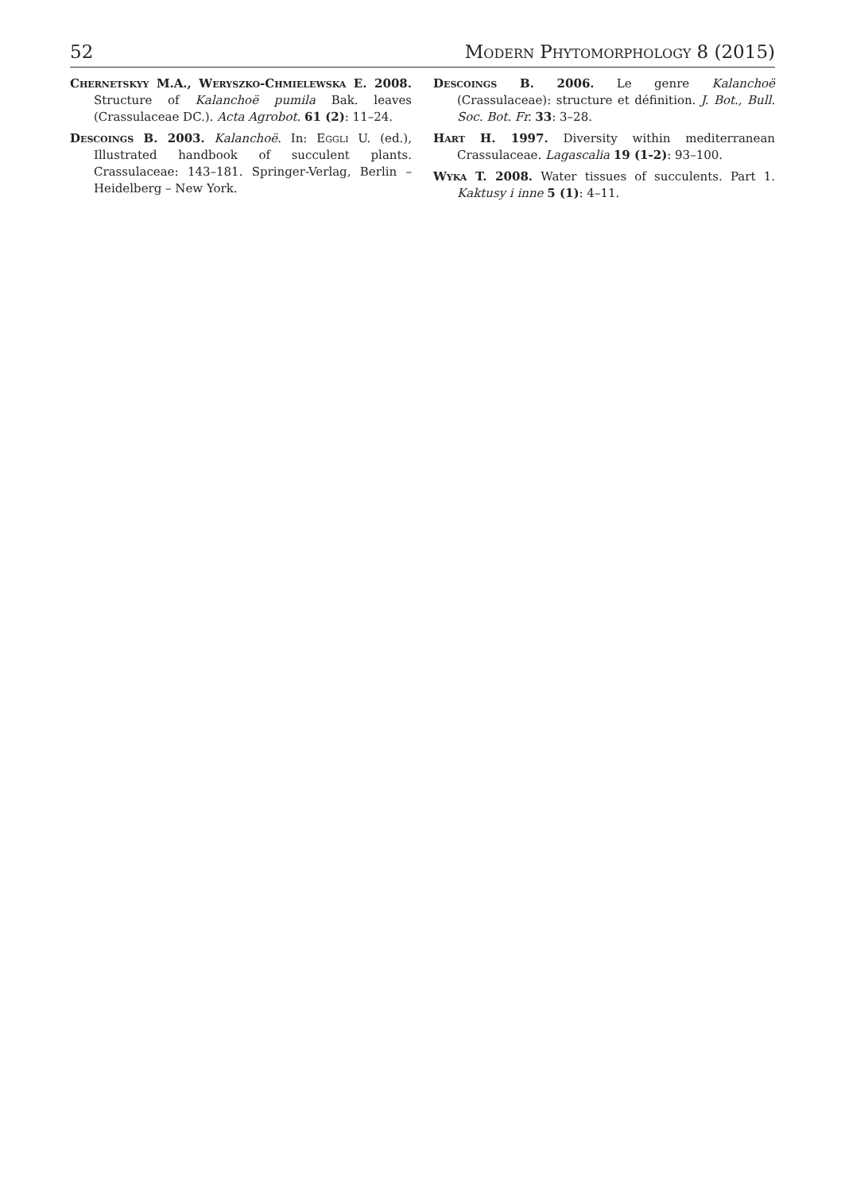52 Modern Phytomorphology 8 (2015)
Chernetskyy M.A., Weryszko-Chmielewska E. 2008. Structure of Kalanchoë pumila Bak. leaves (Crassulaceae DC.). Acta Agrobot. 61 (2): 11–24.
Descoings B. 2003. Kalanchoë. In: Eggli U. (ed.), Illustrated handbook of succulent plants. Crassulaceae: 143–181. Springer-Verlag, Berlin – Heidelberg – New York.
Descoings B. 2006. Le genre Kalanchoë (Crassulaceae): structure et définition. J. Bot., Bull. Soc. Bot. Fr. 33: 3–28.
Hart H. 1997. Diversity within mediterranean Crassulaceae. Lagascalia 19 (1-2): 93–100.
Wyka T. 2008. Water tissues of succulents. Part 1. Kaktusy i inne 5 (1): 4–11.